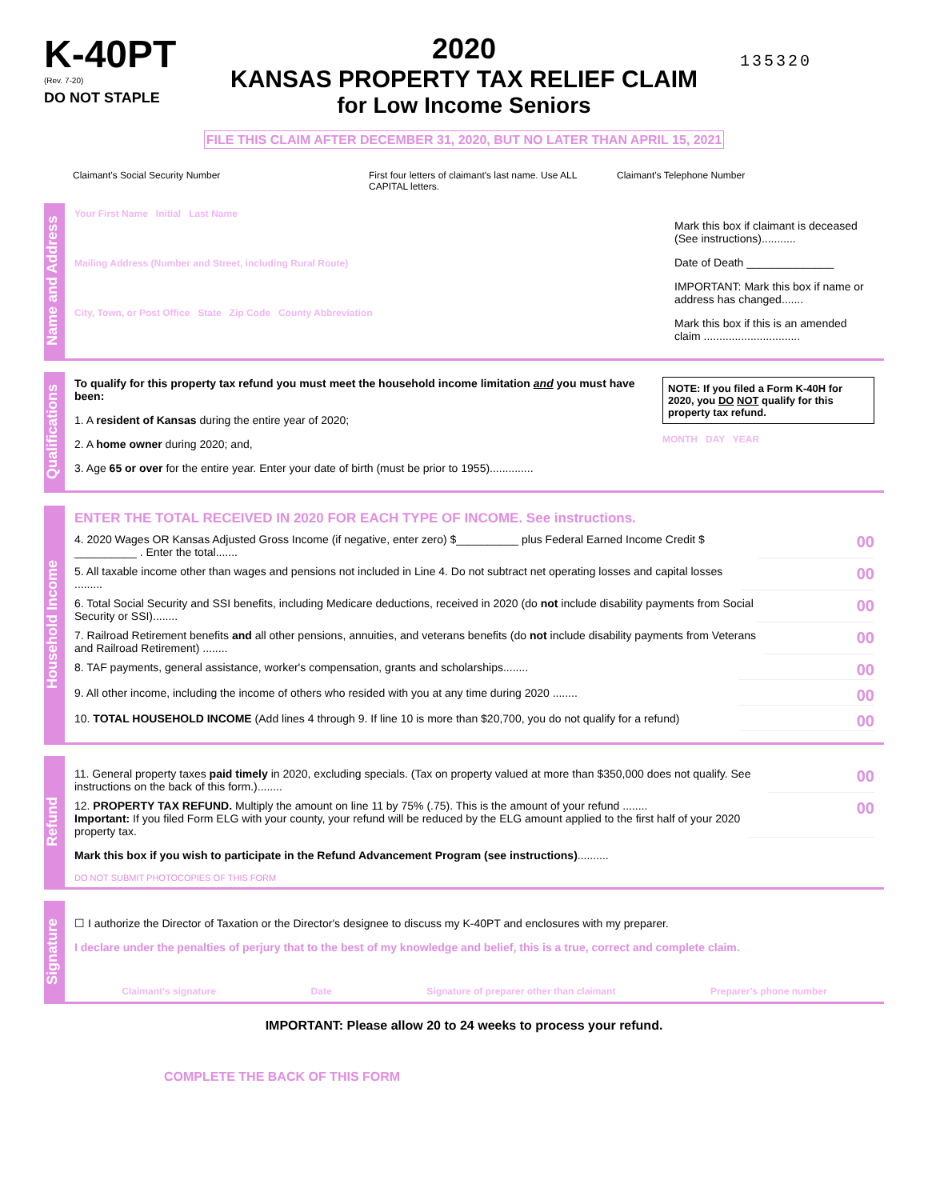K-40PT
(Rev. 7-20)
DO NOT STAPLE
2020
KANSAS PROPERTY TAX RELIEF CLAIM
for Low Income Seniors
135320
FILE THIS CLAIM AFTER DECEMBER 31, 2020, BUT NO LATER THAN APRIL 15, 2021
Claimant's Social Security Number First four letters of claimant's last name. Use ALL CAPITAL letters.
Claimant's Telephone Number
Name and Address
Your First Name Initial Last Name
Mailing Address (Number and Street, including Rural Route)
City, Town, or Post Office State Zip Code County Abbreviation
Mark this box if claimant is deceased (See instructions)...........
Date of Death ______________
IMPORTANT: Mark this box if name or address has changed.......
Mark this box if this is an amended claim ...............................
Qualifications
To qualify for this property tax refund you must meet the household income limitation and you must have been:
1. A resident of Kansas during the entire year of 2020;
2. A home owner during 2020; and,
3. Age 65 or over for the entire year. Enter your date of birth (must be prior to 1955)..............
NOTE: If you filed a Form K-40H for 2020, you DO NOT qualify for this property tax refund.
MONTH DAY YEAR
Household Income
ENTER THE TOTAL RECEIVED IN 2020 FOR EACH TYPE OF INCOME. See instructions.
4. 2020 Wages OR Kansas Adjusted Gross Income (if negative, enter zero) $__________ plus Federal Earned Income Credit $ __________ . Enter the total....... 00
5. All taxable income other than wages and pensions not included in Line 4. Do not subtract net operating losses and capital losses ......... 00
6. Total Social Security and SSI benefits, including Medicare deductions, received in 2020 (do not include disability payments from Social Security or SSI)........ 00
7. Railroad Retirement benefits and all other pensions, annuities, and veterans benefits (do not include disability payments from Veterans and Railroad Retirement) ........ 00
8. TAF payments, general assistance, worker's compensation, grants and scholarships........ 00
9. All other income, including the income of others who resided with you at any time during 2020 ........ 00
10. TOTAL HOUSEHOLD INCOME (Add lines 4 through 9. If line 10 is more than $20,700, you do not qualify for a refund) 00
Refund
11. General property taxes paid timely in 2020, excluding specials. (Tax on property valued at more than $350,000 does not qualify. See instructions on the back of this form.)........ 00
12. PROPERTY TAX REFUND. Multiply the amount on line 11 by 75% (.75). This is the amount of your refund ........
Important: If you filed Form ELG with your county, your refund will be reduced by the ELG amount applied to the first half of your 2020 property tax. 00
Mark this box if you wish to participate in the Refund Advancement Program (see instructions)..........
DO NOT SUBMIT PHOTOCOPIES OF THIS FORM
Signature
☐ I authorize the Director of Taxation or the Director's designee to discuss my K-40PT and enclosures with my preparer.
I declare under the penalties of perjury that to the best of my knowledge and belief, this is a true, correct and complete claim.
Claimant's signature Date Signature of preparer other than claimant Preparer's phone number
IMPORTANT: Please allow 20 to 24 weeks to process your refund.
COMPLETE THE BACK OF THIS FORM